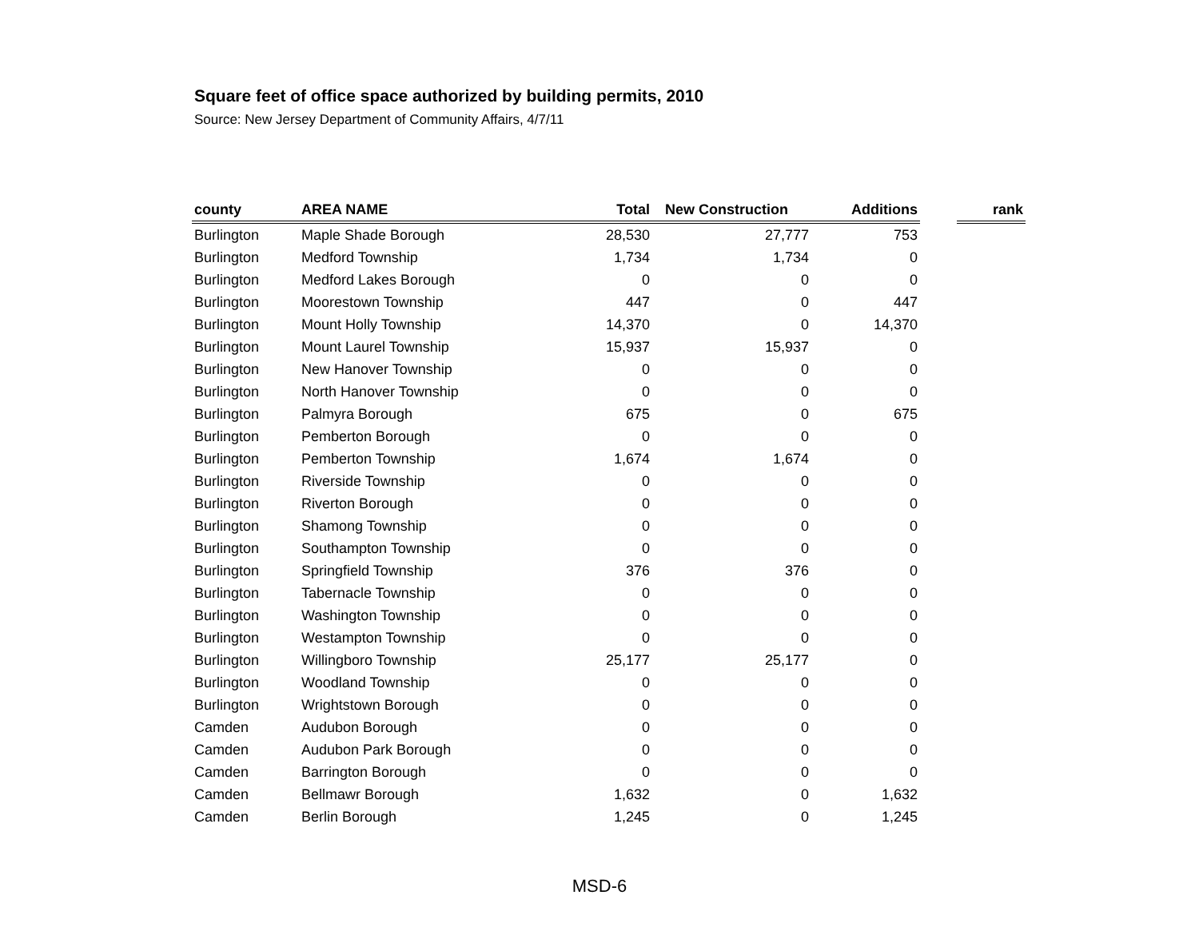Square feet of office space authorized by building permits, 2010
Source: New Jersey Department of Community Affairs, 4/7/11
| county | AREA NAME | Total | New Construction | Additions | | rank |
| --- | --- | --- | --- | --- | --- | --- |
| Burlington | Maple Shade Borough | 28,530 | 27,777 | 753 | | |
| Burlington | Medford Township | 1,734 | 1,734 | 0 | | |
| Burlington | Medford Lakes Borough | 0 | 0 | 0 | | |
| Burlington | Moorestown Township | 447 | 0 | 447 | | |
| Burlington | Mount Holly Township | 14,370 | 0 | 14,370 | | |
| Burlington | Mount Laurel Township | 15,937 | 15,937 | 0 | | |
| Burlington | New Hanover Township | 0 | 0 | 0 | | |
| Burlington | North Hanover Township | 0 | 0 | 0 | | |
| Burlington | Palmyra Borough | 675 | 0 | 675 | | |
| Burlington | Pemberton Borough | 0 | 0 | 0 | | |
| Burlington | Pemberton Township | 1,674 | 1,674 | 0 | | |
| Burlington | Riverside Township | 0 | 0 | 0 | | |
| Burlington | Riverton Borough | 0 | 0 | 0 | | |
| Burlington | Shamong Township | 0 | 0 | 0 | | |
| Burlington | Southampton Township | 0 | 0 | 0 | | |
| Burlington | Springfield Township | 376 | 376 | 0 | | |
| Burlington | Tabernacle Township | 0 | 0 | 0 | | |
| Burlington | Washington Township | 0 | 0 | 0 | | |
| Burlington | Westampton Township | 0 | 0 | 0 | | |
| Burlington | Willingboro Township | 25,177 | 25,177 | 0 | | |
| Burlington | Woodland Township | 0 | 0 | 0 | | |
| Burlington | Wrightstown Borough | 0 | 0 | 0 | | |
| Camden | Audubon Borough | 0 | 0 | 0 | | |
| Camden | Audubon Park Borough | 0 | 0 | 0 | | |
| Camden | Barrington Borough | 0 | 0 | 0 | | |
| Camden | Bellmawr Borough | 1,632 | 0 | 1,632 | | |
| Camden | Berlin Borough | 1,245 | 0 | 1,245 | | |
MSD-6